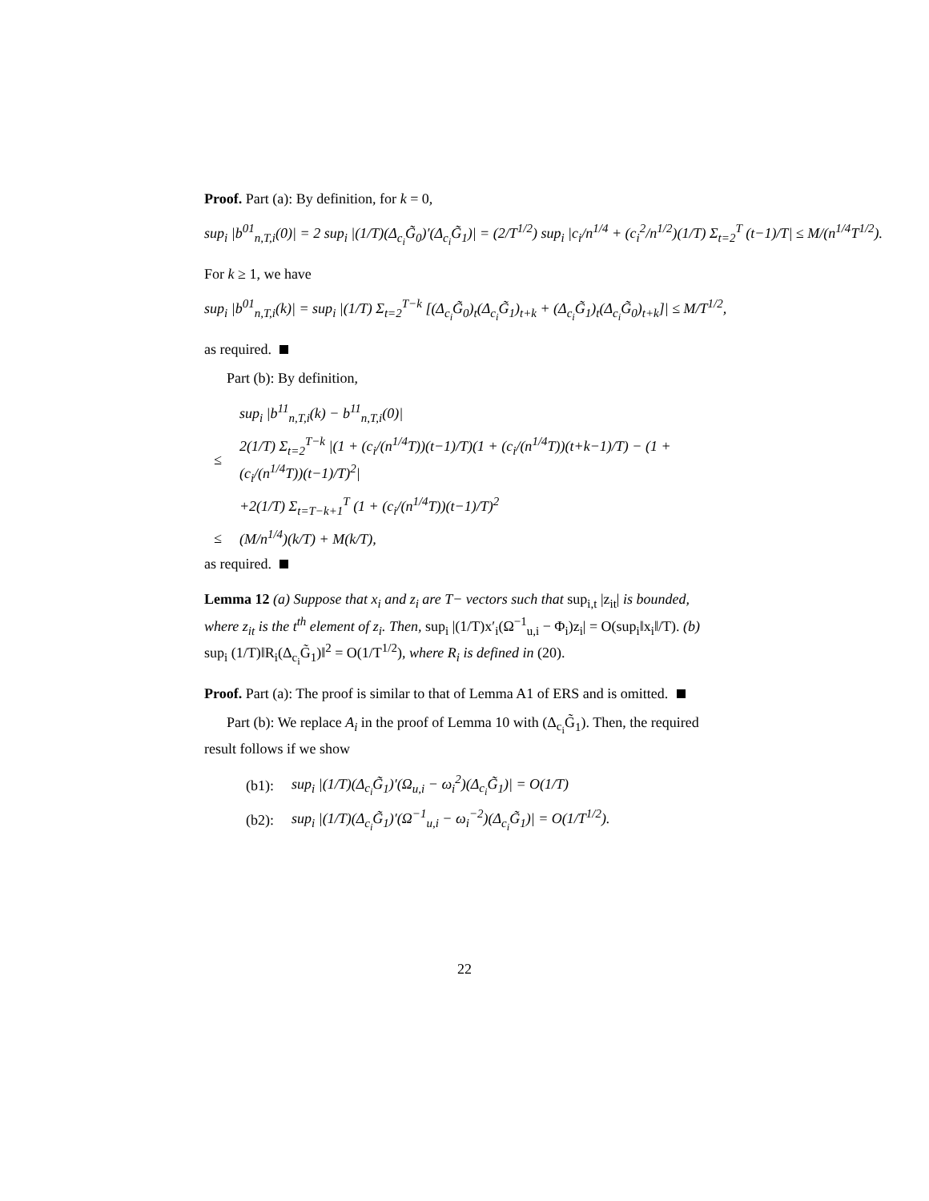Proof. Part (a): By definition, for k = 0,
sup<sub>i</sub> |b<sup>01</sup><sub>n,T,i</sub>(0)| = 2 sup<sub>i</sub> |(1/T)(Δ<sub>c<sub>i</sub></sub>G̃<sub>0</sub>)′(Δ<sub>c<sub>i</sub></sub>G̃<sub>1</sub>)| = (2/T<sup>1/2</sup>) sup<sub>i</sub> |c<sub>i</sub>/n<sup>1/4</sup> + (c<sub>i</sub><sup>2</sup>/n<sup>1/2</sup>)(1/T) Σ<sub>t=2</sub><sup>T</sup> (t−1)/T| ≤ M/(n<sup>1/4</sup>T<sup>1/2</sup>).
For k ≥ 1, we have
sup<sub>i</sub> |b<sup>01</sup><sub>n,T,i</sub>(k)| = sup<sub>i</sub> |(1/T) Σ<sub>t=2</sub><sup>T−k</sup> [(Δ<sub>c<sub>i</sub></sub>G̃<sub>0</sub>)<sub>t</sub>(Δ<sub>c<sub>i</sub></sub>G̃<sub>1</sub>)<sub>t+k</sub> + (Δ<sub>c<sub>i</sub></sub>G̃<sub>1</sub>)<sub>t</sub>(Δ<sub>c<sub>i</sub></sub>G̃<sub>0</sub>)<sub>t+k</sub>]| ≤ M/T<sup>1/2</sup>,
as required.
Part (b): By definition,
| | sup<sub>i</sub> /b<sup>11</sup><sub>n,T,i</sub>(k) − b<sup>11</sup><sub>n,T,i</sub>(0)/ |
| ≤ | 2(1/T) Σ<sub>t=2</sub><sup>T−k</sup> /(1 + (c<sub>i</sub>/(n<sup>1/4</sup>T))(t−1)/T)(1 + (c<sub>i</sub>/(n<sup>1/4</sup>T))(t+k−1)/T) − (1 + (c<sub>i</sub>/(n<sup>1/4</sup>T))(t−1)/T)<sup>2</sup>/ |
| | +2(1/T) Σ<sub>t=T−k+1</sub><sup>T</sup> (1 + (c<sub>i</sub>/(n<sup>1/4</sup>T))(t−1)/T)<sup>2</sup> |
| ≤ | (M/n<sup>1/4</sup>)(k/T) + M(k/T), |
as required.
Lemma 12 (a) Suppose that x<sub>i</sub> and z<sub>i</sub> are T− vectors such that sup<sub>i,t</sub> |z<sub>it</sub>| is bounded, where z<sub>it</sub> is the t<sup>th</sup> element of z<sub>i</sub>. Then, sup<sub>i</sub> |(1/T)x′<sub>i</sub>(Ω<sup>−1</sup><sub>u,i</sub> − Φ<sub>i</sub>)z<sub>i</sub>| = O(sup<sub>i</sub>‖x<sub>i</sub>‖/T). (b) sup<sub>i</sub> (1/T)‖R<sub>i</sub>(Δ<sub>c<sub>i</sub></sub>G̃<sub>1</sub>)‖<sup>2</sup> = O(1/T<sup>1/2</sup>), where R<sub>i</sub> is defined in (20).
Proof. Part (a): The proof is similar to that of Lemma A1 of ERS and is omitted.
Part (b): We replace A<sub>i</sub> in the proof of Lemma 10 with (Δ<sub>c<sub>i</sub></sub>G̃<sub>1</sub>). Then, the required result follows if we show
| (b1): | sup<sub>i</sub> /(1/T)(Δ<sub>c<sub>i</sub></sub>G̃<sub>1</sub>)′(Ω<sub>u,i</sub> − ω<sub>i</sub><sup>2</sup>)(Δ<sub>c<sub>i</sub></sub>G̃<sub>1</sub>)/ = O(1/T) |
| (b2): | sup<sub>i</sub> /(1/T)(Δ<sub>c<sub>i</sub></sub>G̃<sub>1</sub>)′(Ω<sup>−1</sup><sub>u,i</sub> − ω<sub>i</sub><sup>−2</sup>)(Δ<sub>c<sub>i</sub></sub>G̃<sub>1</sub>)/ = O(1/T<sup>1/2</sup>). |
22